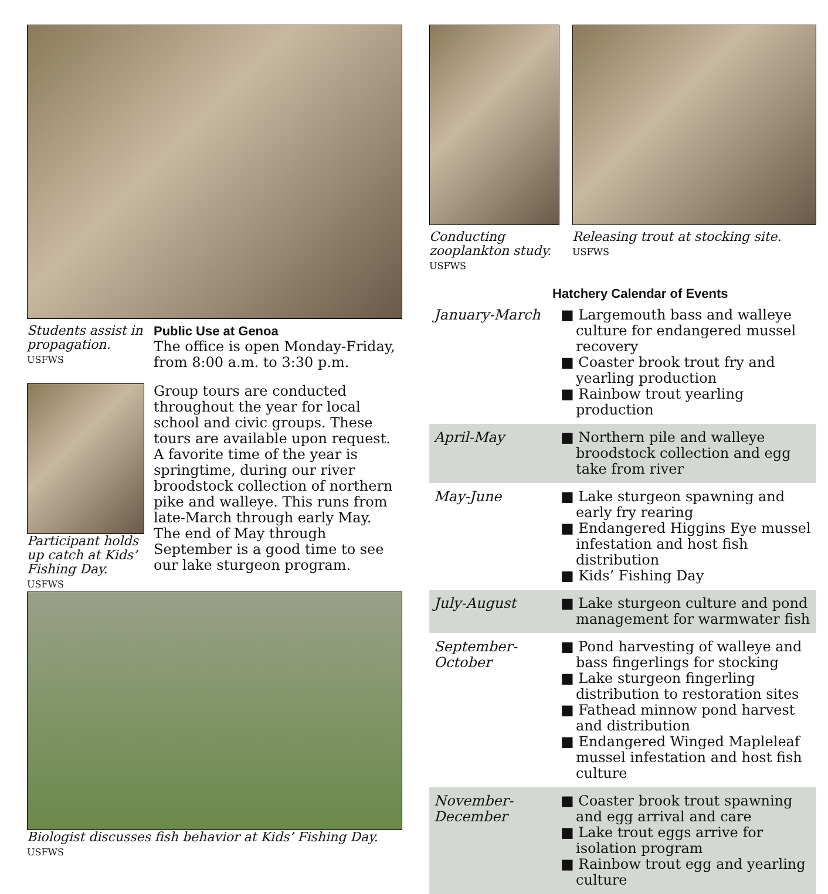Students assist in propagation. USFWS
Public Use at Genoa
The office is open Monday-Friday, from 8:00 a.m. to 3:30 p.m.
Participant holds up catch at Kids’ Fishing Day. USFWS
Group tours are conducted throughout the year for local school and civic groups. These tours are available upon request. A favorite time of the year is springtime, during our river broodstock collection of northern pike and walleye. This runs from late-March through early May. The end of May through September is a good time to see our lake sturgeon program.
Biologist discusses fish behavior at Kids’ Fishing Day. USFWS
Conducting zooplankton study. USFWS
Releasing trout at stocking site. USFWS
Hatchery Calendar of Events
| January-March | ■ Largemouth bass and walleye culture for endangered mussel recovery ■ Coaster brook trout fry and yearling production ■ Rainbow trout yearling production |
| April-May | ■ Northern pile and walleye broodstock collection and egg take from river |
| May-June | ■ Lake sturgeon spawning and early fry rearing ■ Endangered Higgins Eye mussel infestation and host fish distribution ■ Kids’ Fishing Day |
| July-August | ■ Lake sturgeon culture and pond management for warmwater fish |
| September- October | ■ Pond harvesting of walleye and bass fingerlings for stocking ■ Lake sturgeon fingerling distribution to restoration sites ■ Fathead minnow pond harvest and distribution ■ Endangered Winged Mapleleaf mussel infestation and host fish culture |
| November- December | ■ Coaster brook trout spawning and egg arrival and care ■ Lake trout eggs arrive for isolation program ■ Rainbow trout egg and yearling culture |